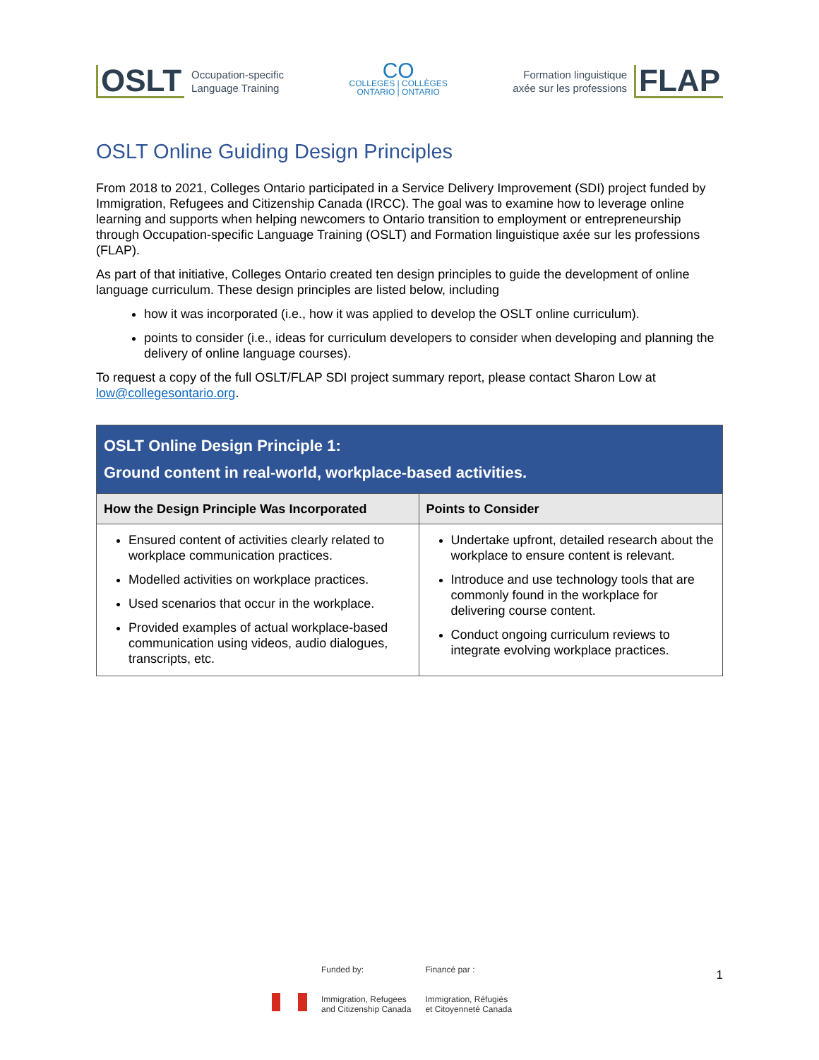OSLT Occupation-specific
Language Training
CO
COLLEGES | COLLÈGES
ONTARIO | ONTARIO
Formation linguistique
axée sur les professions FLAP
OSLT Online Guiding Design Principles
From 2018 to 2021, Colleges Ontario participated in a Service Delivery Improvement (SDI) project funded by Immigration, Refugees and Citizenship Canada (IRCC). The goal was to examine how to leverage online learning and supports when helping newcomers to Ontario transition to employment or entrepreneurship through Occupation-specific Language Training (OSLT) and Formation linguistique axée sur les professions (FLAP).
As part of that initiative, Colleges Ontario created ten design principles to guide the development of online language curriculum. These design principles are listed below, including
how it was incorporated (i.e., how it was applied to develop the OSLT online curriculum).
points to consider (i.e., ideas for curriculum developers to consider when developing and planning the delivery of online language courses).
To request a copy of the full OSLT/FLAP SDI project summary report, please contact Sharon Low at low@collegesontario.org.
| OSLT Online Design Principle 1: Ground content in real-world, workplace-based activities. | |
| How the Design Principle Was Incorporated | Points to Consider |
| Ensured content of activities clearly related to workplace communication practices. Modelled activities on workplace practices. Used scenarios that occur in the workplace. Provided examples of actual workplace-based communication using videos, audio dialogues, transcripts, etc. | Undertake upfront, detailed research about the workplace to ensure content is relevant. Introduce and use technology tools that are commonly found in the workplace for delivering course content. Conduct ongoing curriculum reviews to integrate evolving workplace practices. |
Funded by:
Immigration, Refugees
and Citizenship Canada
Financé par :
Immigration, Réfugiés
et Citoyenneté Canada
1